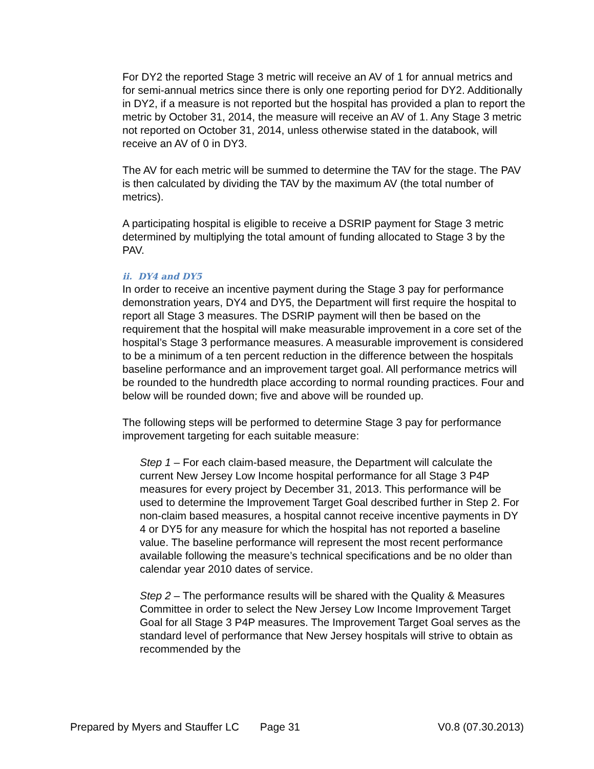For DY2 the reported Stage 3 metric will receive an AV of 1 for annual metrics and for semi-annual metrics since there is only one reporting period for DY2. Additionally in DY2, if a measure is not reported but the hospital has provided a plan to report the metric by October 31, 2014, the measure will receive an AV of 1. Any Stage 3 metric not reported on October 31, 2014, unless otherwise stated in the databook, will receive an AV of 0 in DY3.
The AV for each metric will be summed to determine the TAV for the stage. The PAV is then calculated by dividing the TAV by the maximum AV (the total number of metrics).
A participating hospital is eligible to receive a DSRIP payment for Stage 3 metric determined by multiplying the total amount of funding allocated to Stage 3 by the PAV.
ii. DY4 and DY5
In order to receive an incentive payment during the Stage 3 pay for performance demonstration years, DY4 and DY5, the Department will first require the hospital to report all Stage 3 measures. The DSRIP payment will then be based on the requirement that the hospital will make measurable improvement in a core set of the hospital’s Stage 3 performance measures. A measurable improvement is considered to be a minimum of a ten percent reduction in the difference between the hospitals baseline performance and an improvement target goal. All performance metrics will be rounded to the hundredth place according to normal rounding practices. Four and below will be rounded down; five and above will be rounded up.
The following steps will be performed to determine Stage 3 pay for performance improvement targeting for each suitable measure:
Step 1 – For each claim-based measure, the Department will calculate the current New Jersey Low Income hospital performance for all Stage 3 P4P measures for every project by December 31, 2013. This performance will be used to determine the Improvement Target Goal described further in Step 2. For non-claim based measures, a hospital cannot receive incentive payments in DY 4 or DY5 for any measure for which the hospital has not reported a baseline value. The baseline performance will represent the most recent performance available following the measure’s technical specifications and be no older than calendar year 2010 dates of service.
Step 2 – The performance results will be shared with the Quality & Measures Committee in order to select the New Jersey Low Income Improvement Target Goal for all Stage 3 P4P measures. The Improvement Target Goal serves as the standard level of performance that New Jersey hospitals will strive to obtain as recommended by the
Prepared by Myers and Stauffer LC Page 31 V0.8 (07.30.2013)